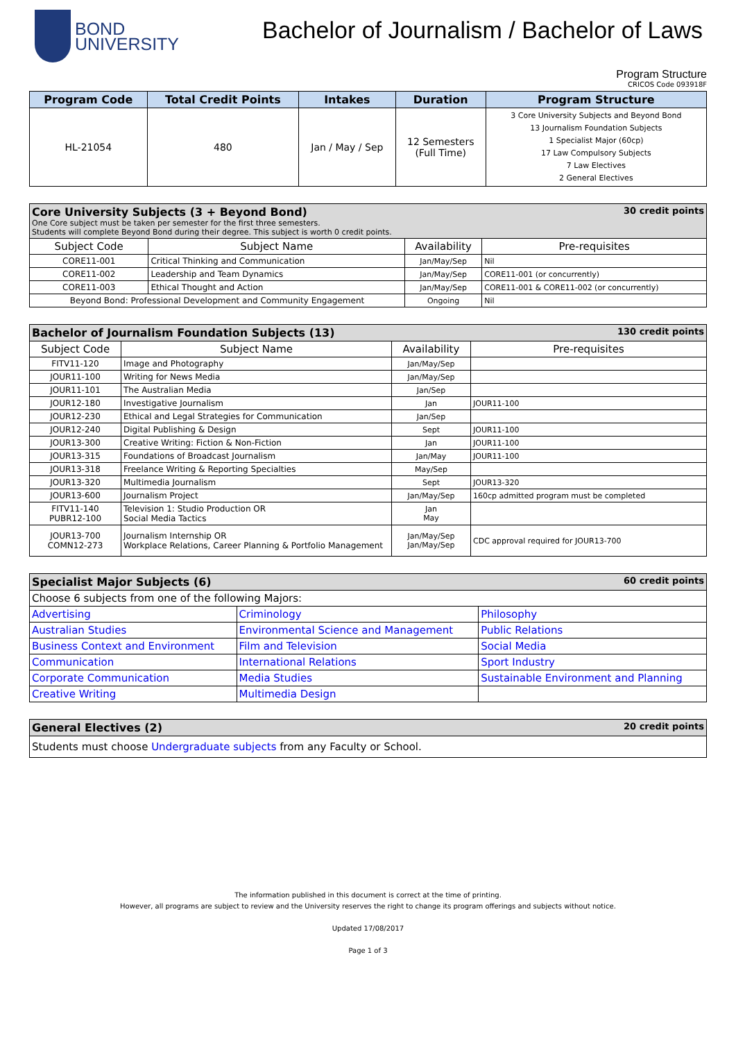BOND
UNIVERSITY
Bachelor of Journalism / Bachelor of Laws
Program Structure
CRICOS Code 093918F
| Program Code | Total Credit Points | Intakes | Duration | Program Structure |
| --- | --- | --- | --- | --- |
| HL-21054 | 480 | Jan / May / Sep | 12 Semesters (Full Time) | 3 Core University Subjects and Beyond Bond 13 Journalism Foundation Subjects 1 Specialist Major (60cp) 17 Law Compulsory Subjects 7 Law Electives 2 General Electives |
| Core University Subjects (3 + Beyond Bond) 30 credit points One Core subject must be taken per semester for the first three semesters. Students will complete Beyond Bond during their degree. This subject is worth 0 credit points. | | | |
| Subject Code | Subject Name | Availability | Pre-requisites |
| CORE11-001 | Critical Thinking and Communication | Jan/May/Sep | Nil |
| CORE11-002 | Leadership and Team Dynamics | Jan/May/Sep | CORE11-001 (or concurrently) |
| CORE11-003 | Ethical Thought and Action | Jan/May/Sep | CORE11-001 & CORE11-002 (or concurrently) |
| Beyond Bond: Professional Development and Community Engagement | | Ongoing | Nil |
| Bachelor of Journalism Foundation Subjects (13) 130 credit points | | | |
| Subject Code | Subject Name | Availability | Pre-requisites |
| FITV11-120 | Image and Photography | Jan/May/Sep | |
| JOUR11-100 | Writing for News Media | Jan/May/Sep | |
| JOUR11-101 | The Australian Media | Jan/Sep | |
| JOUR12-180 | Investigative Journalism | Jan | JOUR11-100 |
| JOUR12-230 | Ethical and Legal Strategies for Communication | Jan/Sep | |
| JOUR12-240 | Digital Publishing & Design | Sept | JOUR11-100 |
| JOUR13-300 | Creative Writing: Fiction & Non-Fiction | Jan | JOUR11-100 |
| JOUR13-315 | Foundations of Broadcast Journalism | Jan/May | JOUR11-100 |
| JOUR13-318 | Freelance Writing & Reporting Specialties | May/Sep | |
| JOUR13-320 | Multimedia Journalism | Sept | JOUR13-320 |
| JOUR13-600 | Journalism Project | Jan/May/Sep | 160cp admitted program must be completed |
| FITV11-140 PUBR12-100 | Television 1: Studio Production OR Social Media Tactics | Jan May | |
| JOUR13-700 COMN12-273 | Journalism Internship OR Workplace Relations, Career Planning & Portfolio Management | Jan/May/Sep Jan/May/Sep | CDC approval required for JOUR13-700 |
| Specialist Major Subjects (6) 60 credit points | | |
| Choose 6 subjects from one of the following Majors: | | |
| Advertising | Criminology | Philosophy |
| Australian Studies | Environmental Science and Management | Public Relations |
| Business Context and Environment | Film and Television | Social Media |
| Communication | International Relations | Sport Industry |
| Corporate Communication | Media Studies | Sustainable Environment and Planning |
| Creative Writing | Multimedia Design | |
| General Electives (2) 20 credit points |
| Students must choose Undergraduate subjects from any Faculty or School. |
The information published in this document is correct at the time of printing.
However, all programs are subject to review and the University reserves the right to change its program offerings and subjects without notice.
Updated 17/08/2017
Page 1 of 3